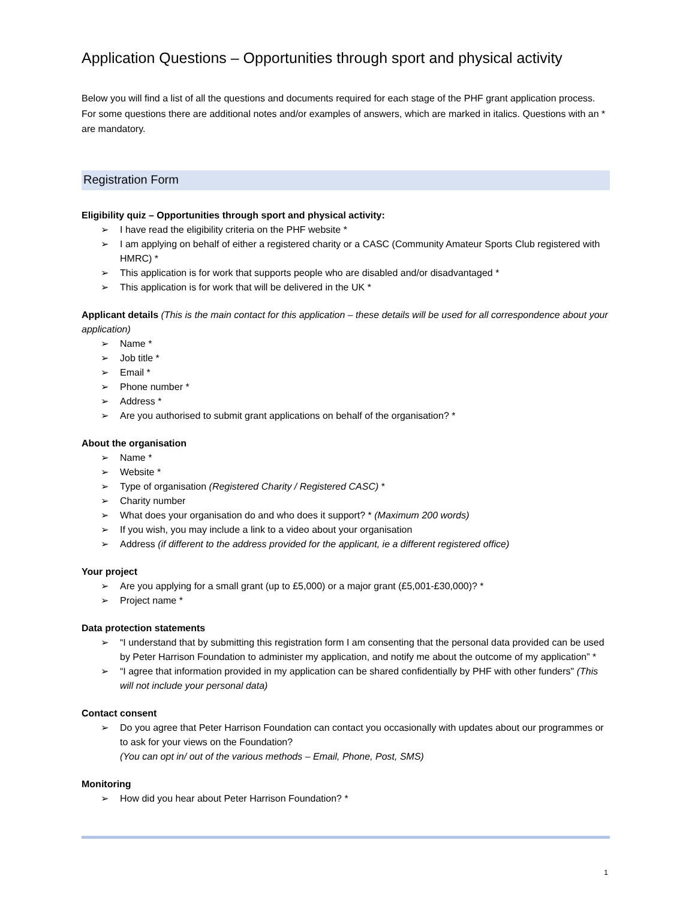Application Questions – Opportunities through sport and physical activity
Below you will find a list of all the questions and documents required for each stage of the PHF grant application process. For some questions there are additional notes and/or examples of answers, which are marked in italics. Questions with an * are mandatory.
Registration Form
Eligibility quiz – Opportunities through sport and physical activity:
➢ I have read the eligibility criteria on the PHF website *
➢ I am applying on behalf of either a registered charity or a CASC (Community Amateur Sports Club registered with HMRC) *
➢ This application is for work that supports people who are disabled and/or disadvantaged *
➢ This application is for work that will be delivered in the UK *
Applicant details (This is the main contact for this application – these details will be used for all correspondence about your application)
➢ Name *
➢ Job title *
➢ Email *
➢ Phone number *
➢ Address *
➢ Are you authorised to submit grant applications on behalf of the organisation? *
About the organisation
➢ Name *
➢ Website *
➢ Type of organisation (Registered Charity / Registered CASC) *
➢ Charity number
➢ What does your organisation do and who does it support? * (Maximum 200 words)
➢ If you wish, you may include a link to a video about your organisation
➢ Address (if different to the address provided for the applicant, ie a different registered office)
Your project
➢ Are you applying for a small grant (up to £5,000) or a major grant (£5,001-£30,000)? *
➢ Project name *
Data protection statements
➢ “I understand that by submitting this registration form I am consenting that the personal data provided can be used by Peter Harrison Foundation to administer my application, and notify me about the outcome of my application” *
➢ “I agree that information provided in my application can be shared confidentially by PHF with other funders" (This will not include your personal data)
Contact consent
➢ Do you agree that Peter Harrison Foundation can contact you occasionally with updates about our programmes or to ask for your views on the Foundation?
(You can opt in/ out of the various methods – Email, Phone, Post, SMS)
Monitoring
➢ How did you hear about Peter Harrison Foundation? *
1